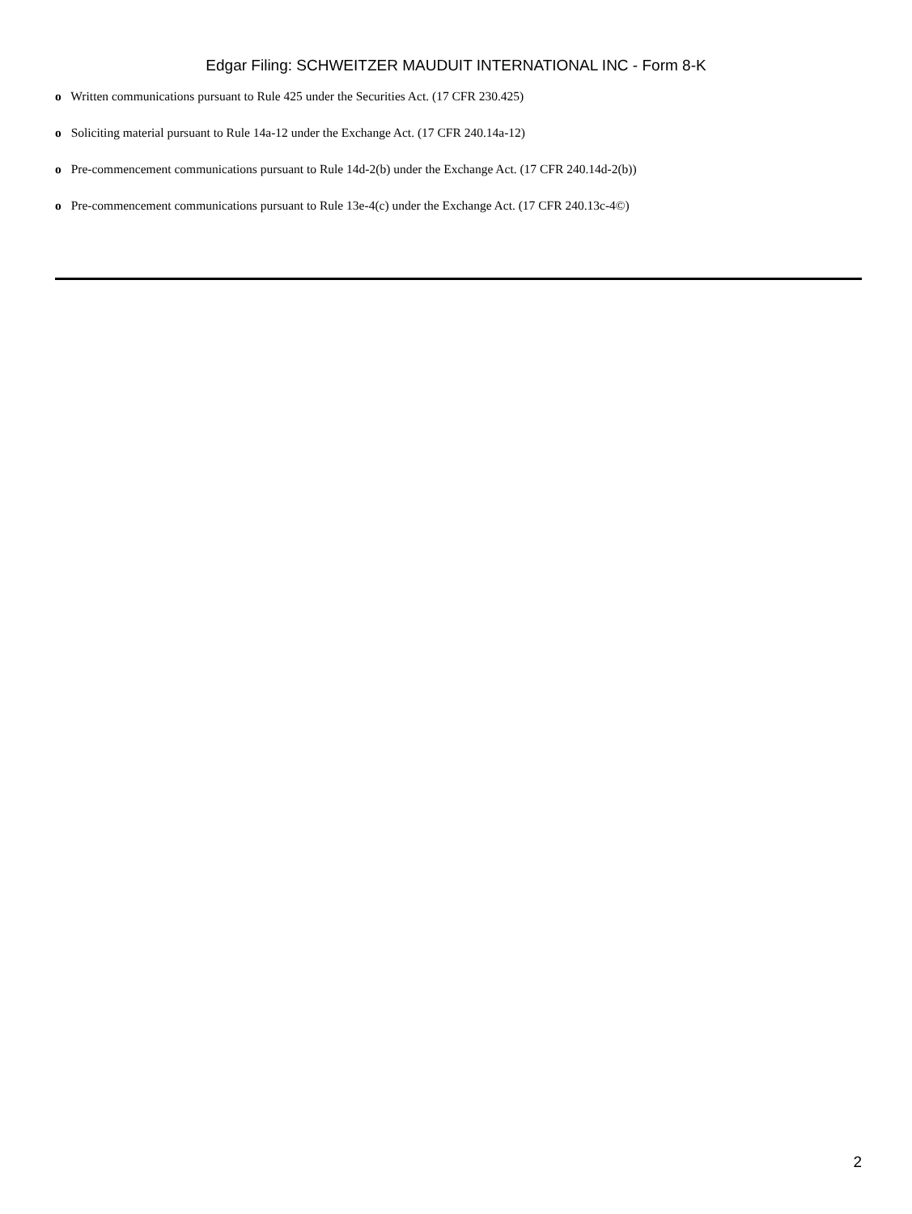Edgar Filing: SCHWEITZER MAUDUIT INTERNATIONAL INC - Form 8-K
o Written communications pursuant to Rule 425 under the Securities Act. (17 CFR 230.425)
o Soliciting material pursuant to Rule 14a-12 under the Exchange Act. (17 CFR 240.14a-12)
o Pre-commencement communications pursuant to Rule 14d-2(b) under the Exchange Act. (17 CFR 240.14d-2(b))
o Pre-commencement communications pursuant to Rule 13e-4(c) under the Exchange Act. (17 CFR 240.13c-4©)
2